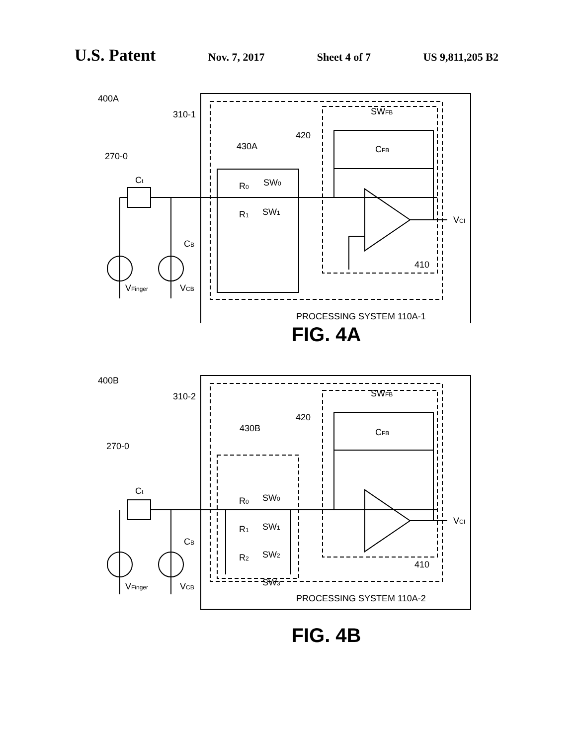U.S. Patent Nov. 7, 2017 Sheet 4 of 7 US 9,811,205 B2
400A
310-1
270-0
430A
420
SWFB
CFB
Ct
R0
SW0
R1
SW1
CB
VFinger
VCB
VCI
410
PROCESSING SYSTEM 110A-1
FIG. 4A
400B
310-2
270-0
430B
420
SWFB
CFB
Ct
R0
SW0
R1
SW1
R2
SW2
SW3
CB
VFinger
VCB
VCI
410
PROCESSING SYSTEM 110A-2
FIG. 4B